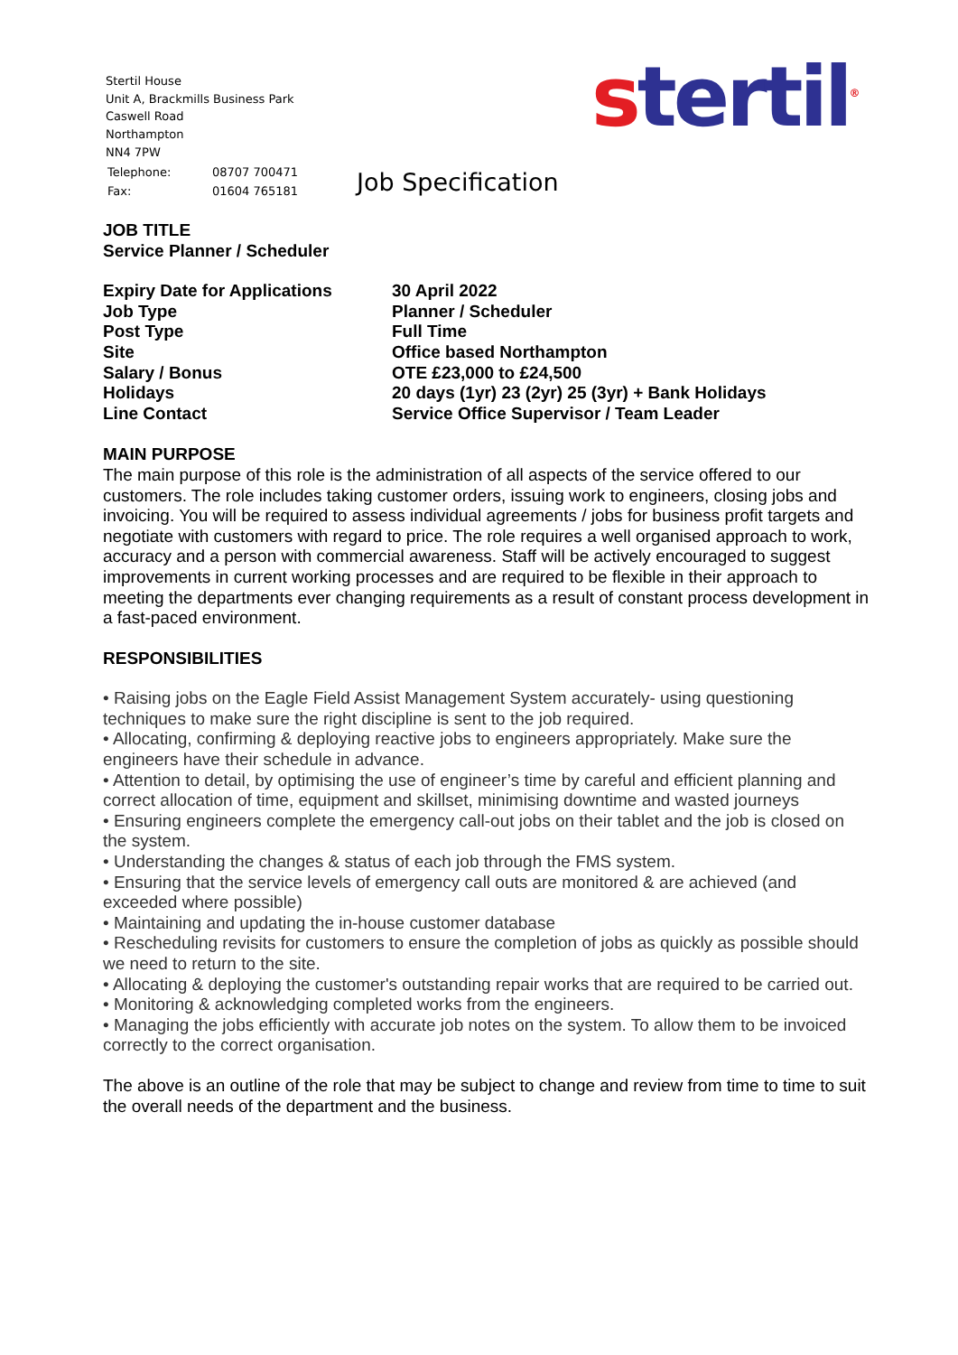Stertil House
Unit A, Brackmills Business Park
Caswell Road
Northampton
NN4 7PW
| Telephone: | 08707 700471 |
| Fax: | 01604 765181 |
stertil<sup>®</sup>
Job Specification
JOB TITLE
Service Planner / Scheduler
| Expiry Date for Applications | 30 April 2022 |
| Job Type | Planner / Scheduler |
| Post Type | Full Time |
| Site | Office based Northampton |
| Salary / Bonus | OTE £23,000 to £24,500 |
| Holidays | 20 days (1yr) 23 (2yr) 25 (3yr) + Bank Holidays |
| Line Contact | Service Office Supervisor / Team Leader |
MAIN PURPOSE
The main purpose of this role is the administration of all aspects of the service offered to our customers. The role includes taking customer orders, issuing work to engineers, closing jobs and invoicing. You will be required to assess individual agreements / jobs for business profit targets and negotiate with customers with regard to price. The role requires a well organised approach to work, accuracy and a person with commercial awareness. Staff will be actively encouraged to suggest improvements in current working processes and are required to be flexible in their approach to meeting the departments ever changing requirements as a result of constant process development in a fast-paced environment.
RESPONSIBILITIES
• Raising jobs on the Eagle Field Assist Management System accurately- using questioning techniques to make sure the right discipline is sent to the job required.
• Allocating, confirming & deploying reactive jobs to engineers appropriately. Make sure the engineers have their schedule in advance.
• Attention to detail, by optimising the use of engineer’s time by careful and efficient planning and correct allocation of time, equipment and skillset, minimising downtime and wasted journeys
• Ensuring engineers complete the emergency call-out jobs on their tablet and the job is closed on the system.
• Understanding the changes & status of each job through the FMS system.
• Ensuring that the service levels of emergency call outs are monitored & are achieved (and exceeded where possible)
• Maintaining and updating the in-house customer database
• Rescheduling revisits for customers to ensure the completion of jobs as quickly as possible should we need to return to the site.
• Allocating & deploying the customer's outstanding repair works that are required to be carried out.
• Monitoring & acknowledging completed works from the engineers.
• Managing the jobs efficiently with accurate job notes on the system. To allow them to be invoiced correctly to the correct organisation.
The above is an outline of the role that may be subject to change and review from time to time to suit the overall needs of the department and the business.